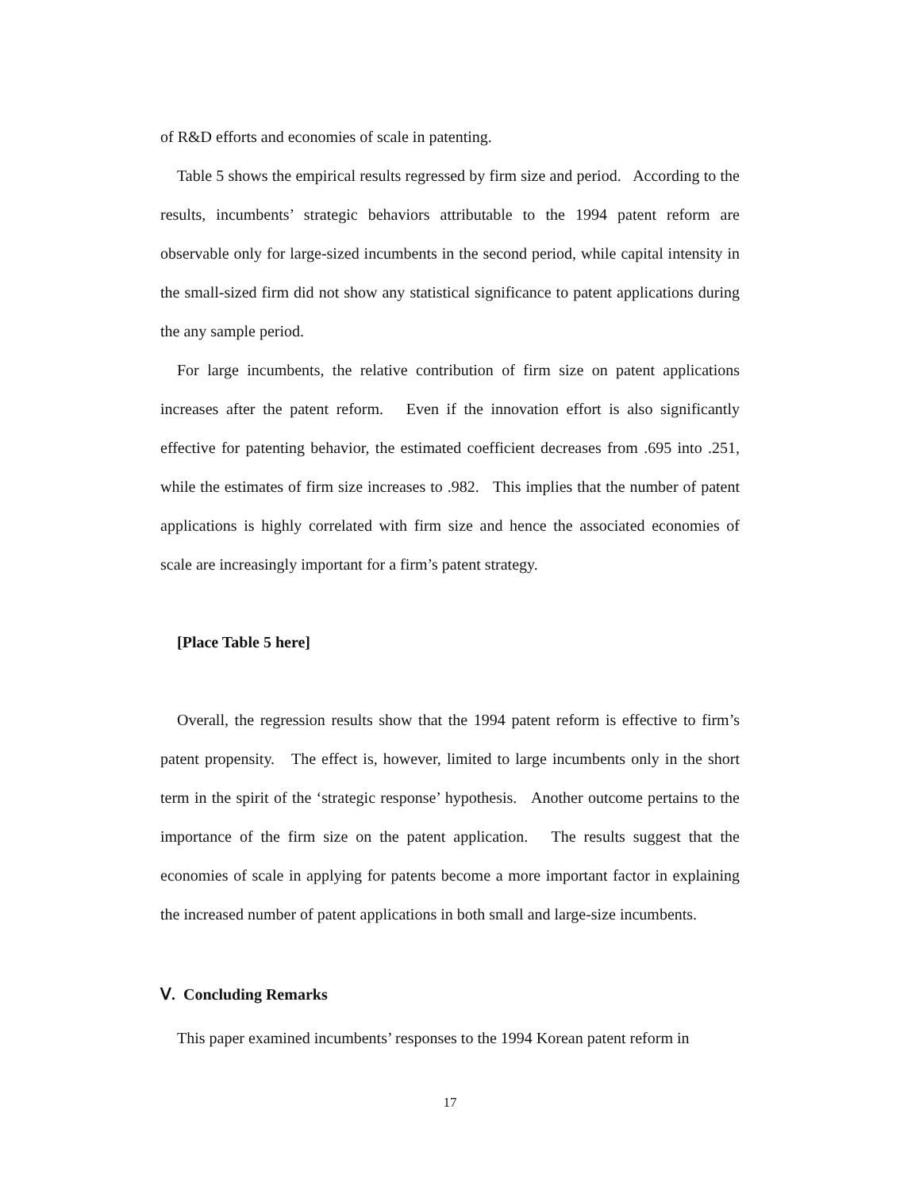of R&D efforts and economies of scale in patenting.
Table 5 shows the empirical results regressed by firm size and period. According to the results, incumbents’ strategic behaviors attributable to the 1994 patent reform are observable only for large-sized incumbents in the second period, while capital intensity in the small-sized firm did not show any statistical significance to patent applications during the any sample period.
For large incumbents, the relative contribution of firm size on patent applications increases after the patent reform. Even if the innovation effort is also significantly effective for patenting behavior, the estimated coefficient decreases from .695 into .251, while the estimates of firm size increases to .982. This implies that the number of patent applications is highly correlated with firm size and hence the associated economies of scale are increasingly important for a firm’s patent strategy.
[Place Table 5 here]
Overall, the regression results show that the 1994 patent reform is effective to firm’s patent propensity. The effect is, however, limited to large incumbents only in the short term in the spirit of the ‘strategic response’ hypothesis. Another outcome pertains to the importance of the firm size on the patent application. The results suggest that the economies of scale in applying for patents become a more important factor in explaining the increased number of patent applications in both small and large-size incumbents.
Ⅴ. Concluding Remarks
This paper examined incumbents’ responses to the 1994 Korean patent reform in
17